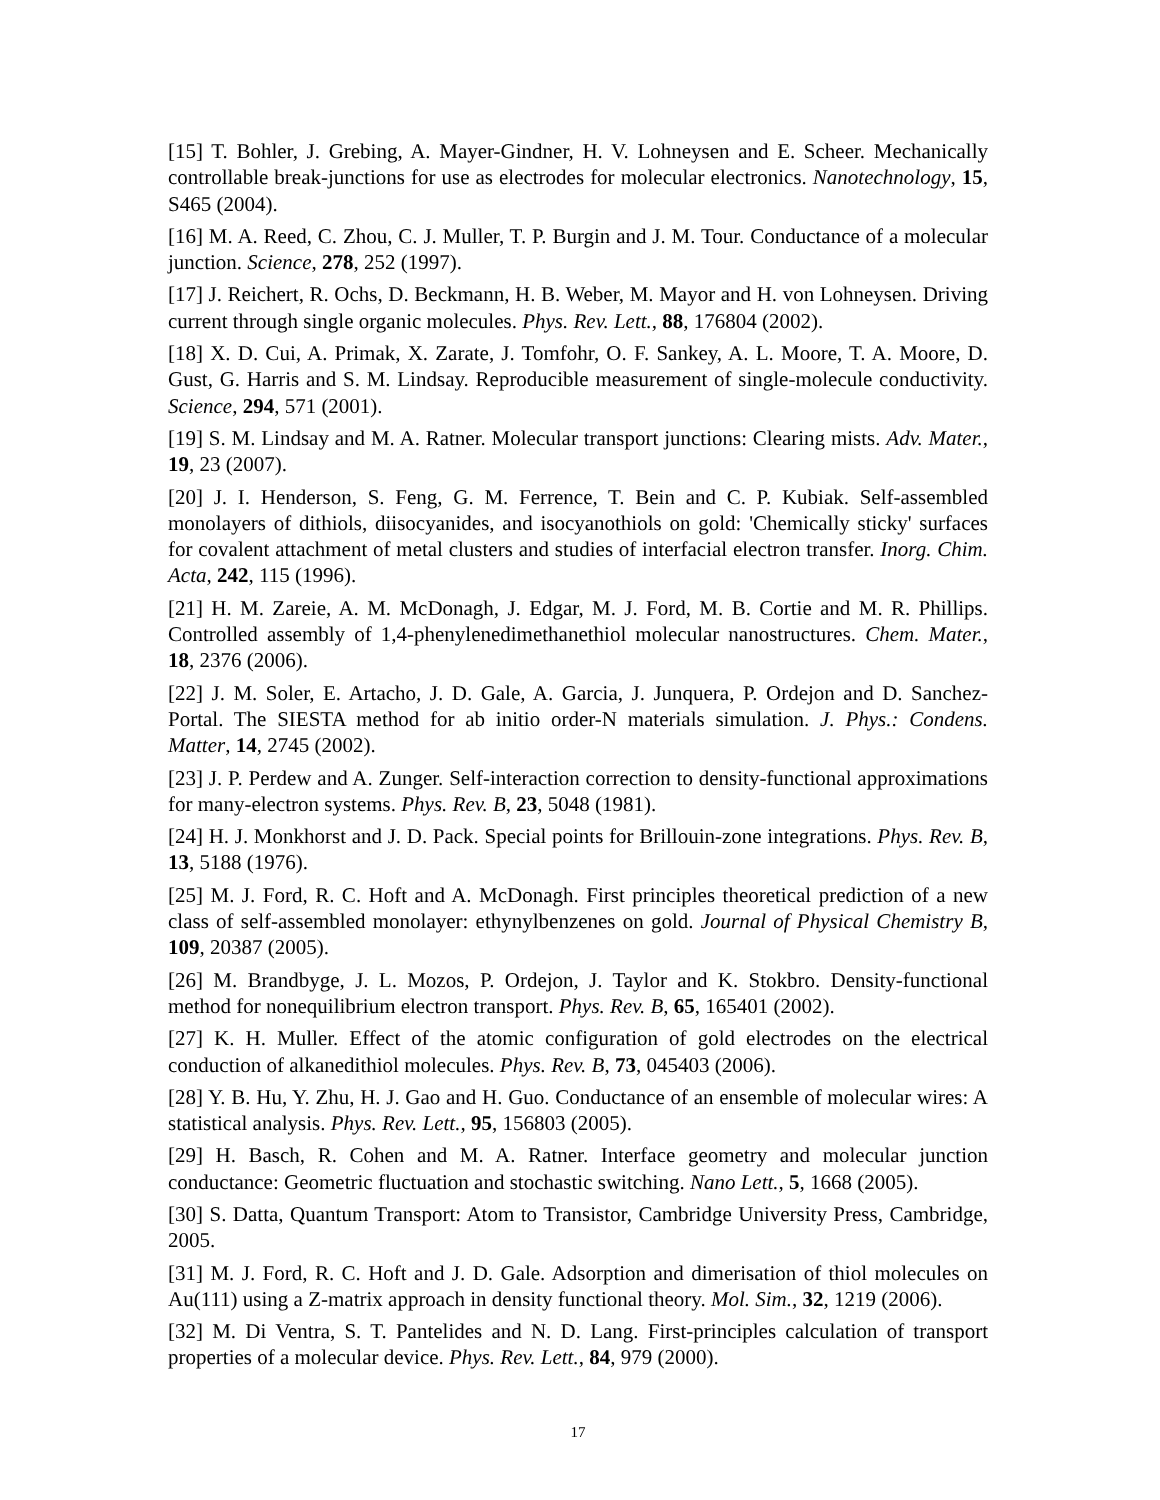[15] T. Bohler, J. Grebing, A. Mayer-Gindner, H. V. Lohneysen and E. Scheer. Mechanically controllable break-junctions for use as electrodes for molecular electronics. Nanotechnology, 15, S465 (2004).
[16] M. A. Reed, C. Zhou, C. J. Muller, T. P. Burgin and J. M. Tour. Conductance of a molecular junction. Science, 278, 252 (1997).
[17] J. Reichert, R. Ochs, D. Beckmann, H. B. Weber, M. Mayor and H. von Lohneysen. Driving current through single organic molecules. Phys. Rev. Lett., 88, 176804 (2002).
[18] X. D. Cui, A. Primak, X. Zarate, J. Tomfohr, O. F. Sankey, A. L. Moore, T. A. Moore, D. Gust, G. Harris and S. M. Lindsay. Reproducible measurement of single-molecule conductivity. Science, 294, 571 (2001).
[19] S. M. Lindsay and M. A. Ratner. Molecular transport junctions: Clearing mists. Adv. Mater., 19, 23 (2007).
[20] J. I. Henderson, S. Feng, G. M. Ferrence, T. Bein and C. P. Kubiak. Self-assembled monolayers of dithiols, diisocyanides, and isocyanothiols on gold: 'Chemically sticky' surfaces for covalent attachment of metal clusters and studies of interfacial electron transfer. Inorg. Chim. Acta, 242, 115 (1996).
[21] H. M. Zareie, A. M. McDonagh, J. Edgar, M. J. Ford, M. B. Cortie and M. R. Phillips. Controlled assembly of 1,4-phenylenedimethanethiol molecular nanostructures. Chem. Mater., 18, 2376 (2006).
[22] J. M. Soler, E. Artacho, J. D. Gale, A. Garcia, J. Junquera, P. Ordejon and D. Sanchez-Portal. The SIESTA method for ab initio order-N materials simulation. J. Phys.: Condens. Matter, 14, 2745 (2002).
[23] J. P. Perdew and A. Zunger. Self-interaction correction to density-functional approximations for many-electron systems. Phys. Rev. B, 23, 5048 (1981).
[24] H. J. Monkhorst and J. D. Pack. Special points for Brillouin-zone integrations. Phys. Rev. B, 13, 5188 (1976).
[25] M. J. Ford, R. C. Hoft and A. McDonagh. First principles theoretical prediction of a new class of self-assembled monolayer: ethynylbenzenes on gold. Journal of Physical Chemistry B, 109, 20387 (2005).
[26] M. Brandbyge, J. L. Mozos, P. Ordejon, J. Taylor and K. Stokbro. Density-functional method for nonequilibrium electron transport. Phys. Rev. B, 65, 165401 (2002).
[27] K. H. Muller. Effect of the atomic configuration of gold electrodes on the electrical conduction of alkanedithiol molecules. Phys. Rev. B, 73, 045403 (2006).
[28] Y. B. Hu, Y. Zhu, H. J. Gao and H. Guo. Conductance of an ensemble of molecular wires: A statistical analysis. Phys. Rev. Lett., 95, 156803 (2005).
[29] H. Basch, R. Cohen and M. A. Ratner. Interface geometry and molecular junction conductance: Geometric fluctuation and stochastic switching. Nano Lett., 5, 1668 (2005).
[30] S. Datta, Quantum Transport: Atom to Transistor, Cambridge University Press, Cambridge, 2005.
[31] M. J. Ford, R. C. Hoft and J. D. Gale. Adsorption and dimerisation of thiol molecules on Au(111) using a Z-matrix approach in density functional theory. Mol. Sim., 32, 1219 (2006).
[32] M. Di Ventra, S. T. Pantelides and N. D. Lang. First-principles calculation of transport properties of a molecular device. Phys. Rev. Lett., 84, 979 (2000).
17